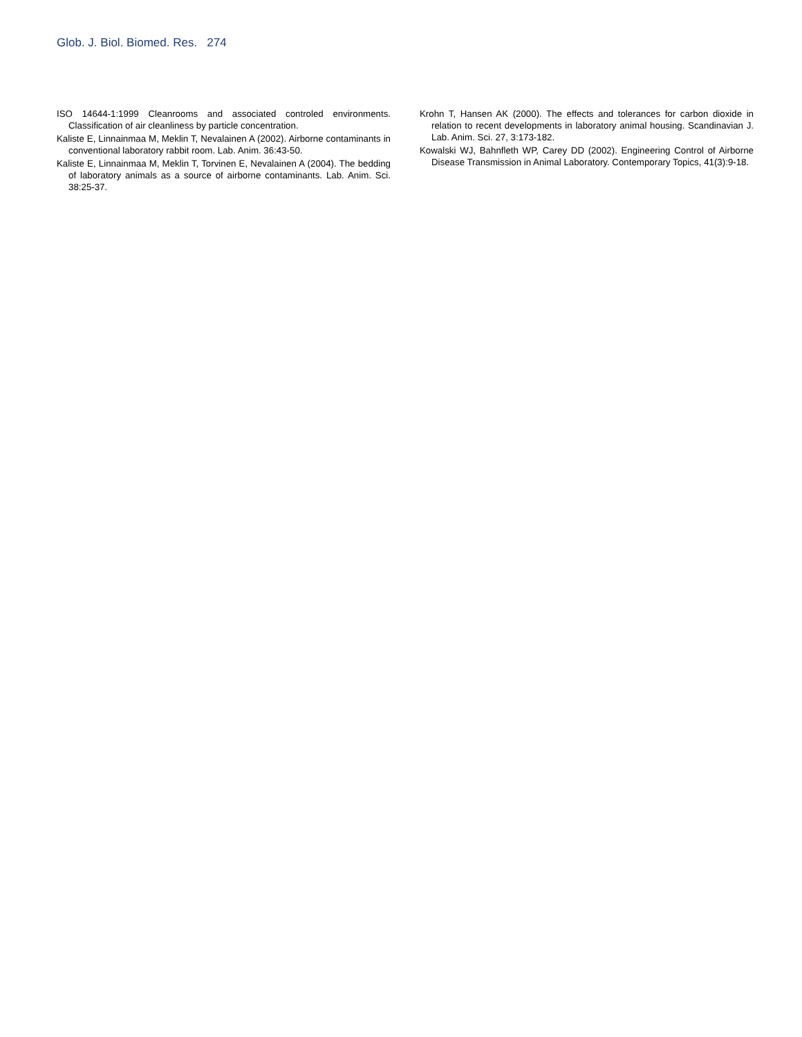Glob. J. Biol. Biomed. Res. 274
ISO 14644-1:1999 Cleanrooms and associated controled environments. Classification of air cleanliness by particle concentration.
Kaliste E, Linnainmaa M, Meklin T, Nevalainen A (2002). Airborne contaminants in conventional laboratory rabbit room. Lab. Anim. 36:43-50.
Kaliste E, Linnainmaa M, Meklin T, Torvinen E, Nevalainen A (2004). The bedding of laboratory animals as a source of airborne contaminants. Lab. Anim. Sci. 38:25-37.
Krohn T, Hansen AK (2000). The effects and tolerances for carbon dioxide in relation to recent developments in laboratory animal housing. Scandinavian J. Lab. Anim. Sci. 27, 3:173-182.
Kowalski WJ, Bahnfleth WP, Carey DD (2002). Engineering Control of Airborne Disease Transmission in Animal Laboratory. Contemporary Topics, 41(3):9-18.